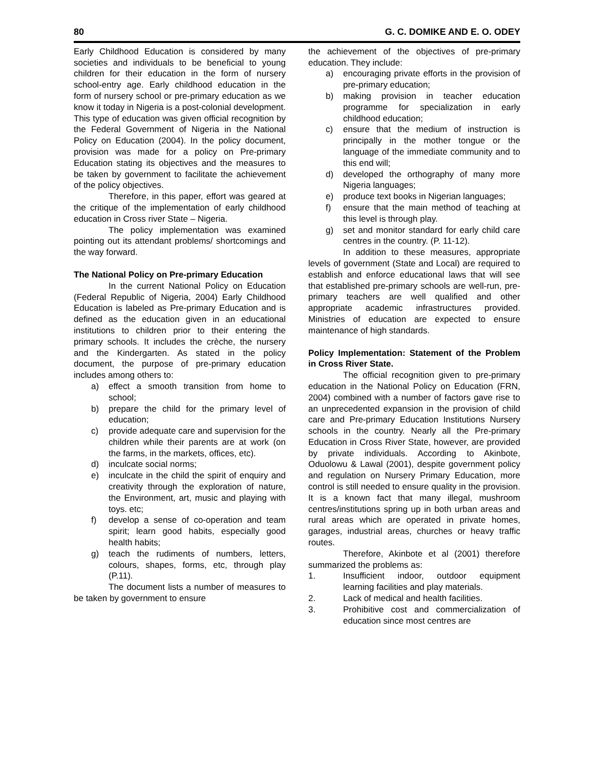80 G. C. DOMIKE AND E. O. ODEY
Early Childhood Education is considered by many societies and individuals to be beneficial to young children for their education in the form of nursery school-entry age. Early childhood education in the form of nursery school or pre-primary education as we know it today in Nigeria is a post-colonial development. This type of education was given official recognition by the Federal Government of Nigeria in the National Policy on Education (2004). In the policy document, provision was made for a policy on Pre-primary Education stating its objectives and the measures to be taken by government to facilitate the achievement of the policy objectives.
Therefore, in this paper, effort was geared at the critique of the implementation of early childhood education in Cross river State – Nigeria.
The policy implementation was examined pointing out its attendant problems/ shortcomings and the way forward.
The National Policy on Pre-primary Education
In the current National Policy on Education (Federal Republic of Nigeria, 2004) Early Childhood Education is labeled as Pre-primary Education and is defined as the education given in an educational institutions to children prior to their entering the primary schools. It includes the crèche, the nursery and the Kindergarten. As stated in the policy document, the purpose of pre-primary education includes among others to:
a) effect a smooth transition from home to school;
b) prepare the child for the primary level of education;
c) provide adequate care and supervision for the children while their parents are at work (on the farms, in the markets, offices, etc).
d) inculcate social norms;
e) inculcate in the child the spirit of enquiry and creativity through the exploration of nature, the Environment, art, music and playing with toys. etc;
f) develop a sense of co-operation and team spirit; learn good habits, especially good health habits;
g) teach the rudiments of numbers, letters, colours, shapes, forms, etc, through play (P.11).
The document lists a number of measures to be taken by government to ensure
the achievement of the objectives of pre-primary education. They include:
a) encouraging private efforts in the provision of pre-primary education;
b) making provision in teacher education programme for specialization in early childhood education;
c) ensure that the medium of instruction is principally in the mother tongue or the language of the immediate community and to this end will;
d) developed the orthography of many more Nigeria languages;
e) produce text books in Nigerian languages;
f) ensure that the main method of teaching at this level is through play.
g) set and monitor standard for early child care centres in the country. (P. 11-12).
In addition to these measures, appropriate levels of government (State and Local) are required to establish and enforce educational laws that will see that established pre-primary schools are well-run, pre-primary teachers are well qualified and other appropriate academic infrastructures provided. Ministries of education are expected to ensure maintenance of high standards.
Policy Implementation: Statement of the Problem in Cross River State.
The official recognition given to pre-primary education in the National Policy on Education (FRN, 2004) combined with a number of factors gave rise to an unprecedented expansion in the provision of child care and Pre-primary Education Institutions Nursery schools in the country. Nearly all the Pre-primary Education in Cross River State, however, are provided by private individuals. According to Akinbote, Oduolowu & Lawal (2001), despite government policy and regulation on Nursery Primary Education, more control is still needed to ensure quality in the provision. It is a known fact that many illegal, mushroom centres/institutions spring up in both urban areas and rural areas which are operated in private homes, garages, industrial areas, churches or heavy traffic routes.
Therefore, Akinbote et al (2001) therefore summarized the problems as:
1. Insufficient indoor, outdoor equipment learning facilities and play materials.
2. Lack of medical and health facilities.
3. Prohibitive cost and commercialization of education since most centres are